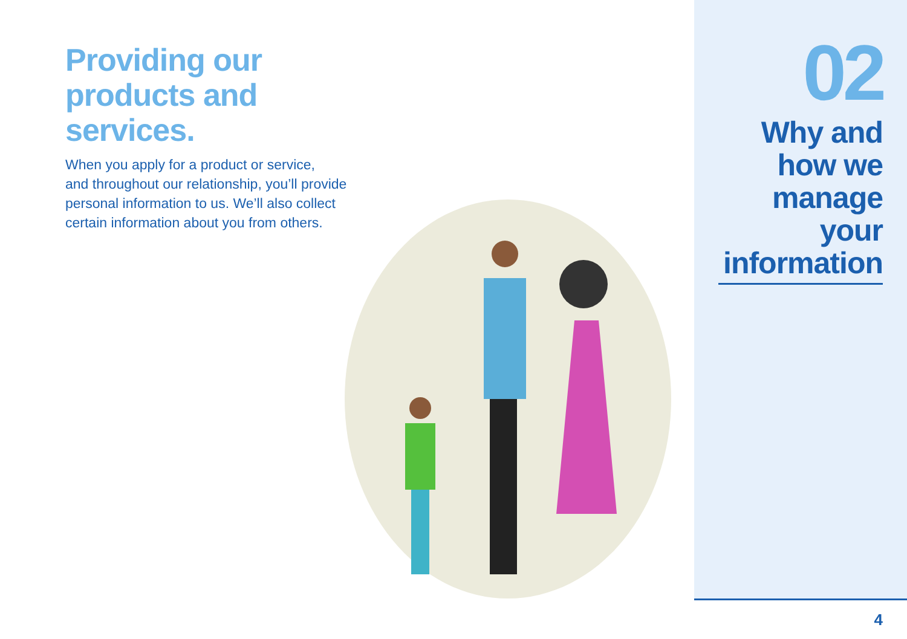Providing our
products and
services.
When you apply for a product or service,
and throughout our relationship, you’ll provide
personal information to us. We’ll also collect
certain information about you from others.
02
Why and
how we
manage your
information
4